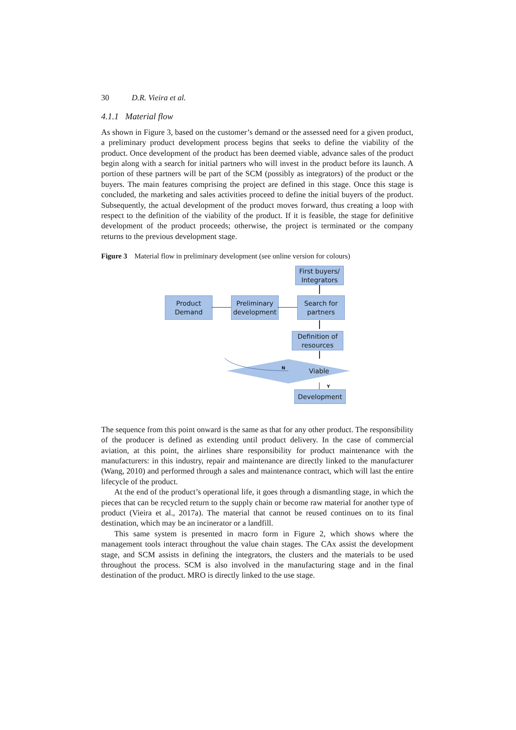30 D.R. Vieira et al.
4.1.1 Material flow
As shown in Figure 3, based on the customer’s demand or the assessed need for a given product, a preliminary product development process begins that seeks to define the viability of the product. Once development of the product has been deemed viable, advance sales of the product begin along with a search for initial partners who will invest in the product before its launch. A portion of these partners will be part of the SCM (possibly as integrators) of the product or the buyers. The main features comprising the project are defined in this stage. Once this stage is concluded, the marketing and sales activities proceed to define the initial buyers of the product. Subsequently, the actual development of the product moves forward, thus creating a loop with respect to the definition of the viability of the product. If it is feasible, the stage for definitive development of the product proceeds; otherwise, the project is terminated or the company returns to the previous development stage.
Figure 3 Material flow in preliminary development (see online version for colours)
First buyers/
Integrators
Product
Demand
Preliminary
development
Search for
partners
Definition of
resources
Viable
N
Y
Development
The sequence from this point onward is the same as that for any other product. The responsibility of the producer is defined as extending until product delivery. In the case of commercial aviation, at this point, the airlines share responsibility for product maintenance with the manufacturers: in this industry, repair and maintenance are directly linked to the manufacturer (Wang, 2010) and performed through a sales and maintenance contract, which will last the entire lifecycle of the product.
At the end of the product’s operational life, it goes through a dismantling stage, in which the pieces that can be recycled return to the supply chain or become raw material for another type of product (Vieira et al., 2017a). The material that cannot be reused continues on to its final destination, which may be an incinerator or a landfill.
This same system is presented in macro form in Figure 2, which shows where the management tools interact throughout the value chain stages. The CAx assist the development stage, and SCM assists in defining the integrators, the clusters and the materials to be used throughout the process. SCM is also involved in the manufacturing stage and in the final destination of the product. MRO is directly linked to the use stage.